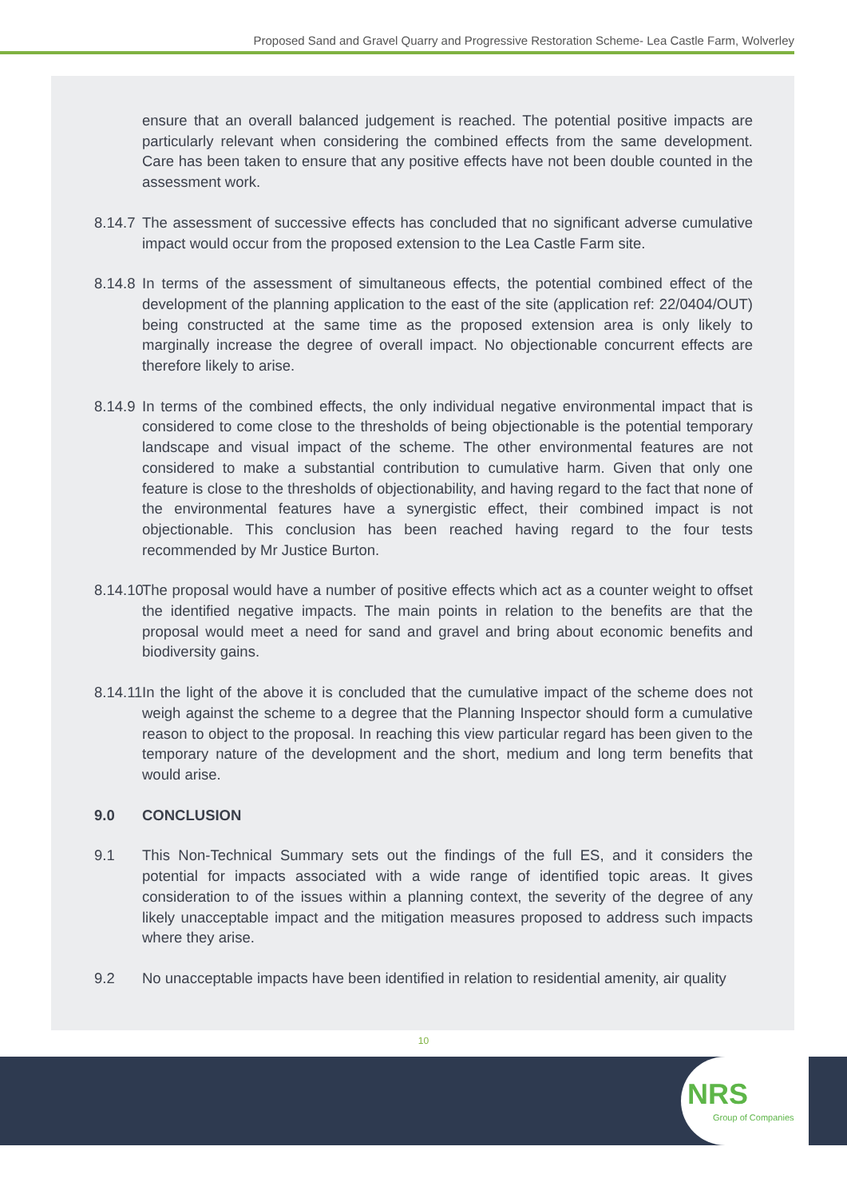Proposed Sand and Gravel Quarry and Progressive Restoration Scheme- Lea Castle Farm, Wolverley
ensure that an overall balanced judgement is reached. The potential positive impacts are particularly relevant when considering the combined effects from the same development. Care has been taken to ensure that any positive effects have not been double counted in the assessment work.
8.14.7 The assessment of successive effects has concluded that no significant adverse cumulative impact would occur from the proposed extension to the Lea Castle Farm site.
8.14.8 In terms of the assessment of simultaneous effects, the potential combined effect of the development of the planning application to the east of the site (application ref: 22/0404/OUT) being constructed at the same time as the proposed extension area is only likely to marginally increase the degree of overall impact. No objectionable concurrent effects are therefore likely to arise.
8.14.9 In terms of the combined effects, the only individual negative environmental impact that is considered to come close to the thresholds of being objectionable is the potential temporary landscape and visual impact of the scheme. The other environmental features are not considered to make a substantial contribution to cumulative harm. Given that only one feature is close to the thresholds of objectionability, and having regard to the fact that none of the environmental features have a synergistic effect, their combined impact is not objectionable. This conclusion has been reached having regard to the four tests recommended by Mr Justice Burton.
8.14.10 The proposal would have a number of positive effects which act as a counter weight to offset the identified negative impacts. The main points in relation to the benefits are that the proposal would meet a need for sand and gravel and bring about economic benefits and biodiversity gains.
8.14.11 In the light of the above it is concluded that the cumulative impact of the scheme does not weigh against the scheme to a degree that the Planning Inspector should form a cumulative reason to object to the proposal. In reaching this view particular regard has been given to the temporary nature of the development and the short, medium and long term benefits that would arise.
9.0 CONCLUSION
9.1 This Non-Technical Summary sets out the findings of the full ES, and it considers the potential for impacts associated with a wide range of identified topic areas. It gives consideration to of the issues within a planning context, the severity of the degree of any likely unacceptable impact and the mitigation measures proposed to address such impacts where they arise.
9.2 No unacceptable impacts have been identified in relation to residential amenity, air quality
10
NRS
Group of Companies